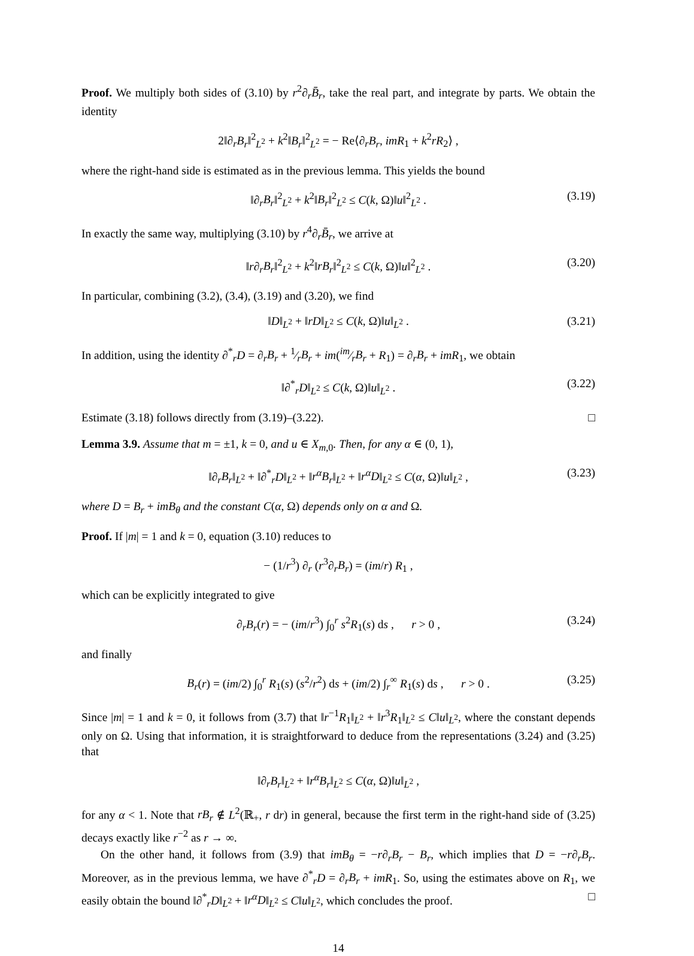Proof. We multiply both sides of (3.10) by r<sup>2</sup>∂<sub>r</sub>B̄<sub>r</sub>, take the real part, and integrate by parts. We obtain the identity
2‖∂<sub>r</sub>B<sub>r</sub>‖<sup>2</sup><sub>L<sup>2</sup></sub> + k<sup>2</sup>‖B<sub>r</sub>‖<sup>2</sup><sub>L<sup>2</sup></sub> = − Re⟨∂<sub>r</sub>B<sub>r</sub>, imR<sub>1</sub> + k<sup>2</sup>rR<sub>2</sub>⟩ ,
where the right-hand side is estimated as in the previous lemma. This yields the bound
‖∂<sub>r</sub>B<sub>r</sub>‖<sup>2</sup><sub>L<sup>2</sup></sub> + k<sup>2</sup>‖B<sub>r</sub>‖<sup>2</sup><sub>L<sup>2</sup></sub> ≤ C(k, Ω)‖u‖<sup>2</sup><sub>L<sup>2</sup></sub> . (3.19)
In exactly the same way, multiplying (3.10) by r<sup>4</sup>∂<sub>r</sub>B̄<sub>r</sub>, we arrive at
‖r∂<sub>r</sub>B<sub>r</sub>‖<sup>2</sup><sub>L<sup>2</sup></sub> + k<sup>2</sup>‖rB<sub>r</sub>‖<sup>2</sup><sub>L<sup>2</sup></sub> ≤ C(k, Ω)‖u‖<sup>2</sup><sub>L<sup>2</sup></sub> . (3.20)
In particular, combining (3.2), (3.4), (3.19) and (3.20), we find
‖D‖<sub>L<sup>2</sup></sub> + ‖rD‖<sub>L<sup>2</sup></sub> ≤ C(k, Ω)‖u‖<sub>L<sup>2</sup></sub> . (3.21)
In addition, using the identity ∂<sup>*</sup><sub>r</sub>D = ∂<sub>r</sub>B<sub>r</sub> + 1⁄rB<sub>r</sub> + im(im⁄rB<sub>r</sub> + R<sub>1</sub>) = ∂<sub>r</sub>B<sub>r</sub> + imR<sub>1</sub>, we obtain
‖∂<sup>*</sup><sub>r</sub>D‖<sub>L<sup>2</sup></sub> ≤ C(k, Ω)‖u‖<sub>L<sup>2</sup></sub> . (3.22)
Estimate (3.18) follows directly from (3.19)–(3.22). □
Lemma 3.9. Assume that m = ±1, k = 0, and u ∈ X<sub>m,0</sub>. Then, for any α ∈ (0, 1),
‖∂<sub>r</sub>B<sub>r</sub>‖<sub>L<sup>2</sup></sub> + ‖∂<sup>*</sup><sub>r</sub>D‖<sub>L<sup>2</sup></sub> + ‖r<sup>α</sup>B<sub>r</sub>‖<sub>L<sup>2</sup></sub> + ‖r<sup>α</sup>D‖<sub>L<sup>2</sup></sub> ≤ C(α, Ω)‖u‖<sub>L<sup>2</sup></sub> , (3.23)
where D = B<sub>r</sub> + imB<sub>θ</sub> and the constant C(α, Ω) depends only on α and Ω.
Proof. If |m| = 1 and k = 0, equation (3.10) reduces to
− (1/r<sup>3</sup>) ∂<sub>r</sub> (r<sup>3</sup>∂<sub>r</sub>B<sub>r</sub>) = (im/r) R<sub>1</sub> ,
which can be explicitly integrated to give
∂<sub>r</sub>B<sub>r</sub>(r) = − (im/r<sup>3</sup>) ∫<sub>0</sub><sup>r</sup> s<sup>2</sup>R<sub>1</sub>(s) ds , r > 0 , (3.24)
and finally
B<sub>r</sub>(r) = (im/2) ∫<sub>0</sub><sup>r</sup> R<sub>1</sub>(s) (s<sup>2</sup>/r<sup>2</sup>) ds + (im/2) ∫<sub>r</sub><sup>∞</sup> R<sub>1</sub>(s) ds , r > 0 . (3.25)
Since |m| = 1 and k = 0, it follows from (3.7) that ‖r<sup>−1</sup>R<sub>1</sub>‖<sub>L<sup>2</sup></sub> + ‖r<sup>3</sup>R<sub>1</sub>‖<sub>L<sup>2</sup></sub> ≤ C‖u‖<sub>L<sup>2</sup></sub>, where the constant depends only on Ω. Using that information, it is straightforward to deduce from the representations (3.24) and (3.25) that
‖∂<sub>r</sub>B<sub>r</sub>‖<sub>L<sup>2</sup></sub> + ‖r<sup>α</sup>B<sub>r</sub>‖<sub>L<sup>2</sup></sub> ≤ C(α, Ω)‖u‖<sub>L<sup>2</sup></sub> ,
for any α < 1. Note that rB<sub>r</sub> ∉ L<sup>2</sup>(ℝ<sub>+</sub>, r dr) in general, because the first term in the right-hand side of (3.25) decays exactly like r<sup>−2</sup> as r → ∞.
On the other hand, it follows from (3.9) that imB<sub>θ</sub> = −r∂<sub>r</sub>B<sub>r</sub> − B<sub>r</sub>, which implies that D = −r∂<sub>r</sub>B<sub>r</sub>. Moreover, as in the previous lemma, we have ∂<sup>*</sup><sub>r</sub>D = ∂<sub>r</sub>B<sub>r</sub> + imR<sub>1</sub>. So, using the estimates above on R<sub>1</sub>, we easily obtain the bound ‖∂<sup>*</sup><sub>r</sub>D‖<sub>L<sup>2</sup></sub> + ‖r<sup>α</sup>D‖<sub>L<sup>2</sup></sub> ≤ C‖u‖<sub>L<sup>2</sup></sub>, which concludes the proof. □
14